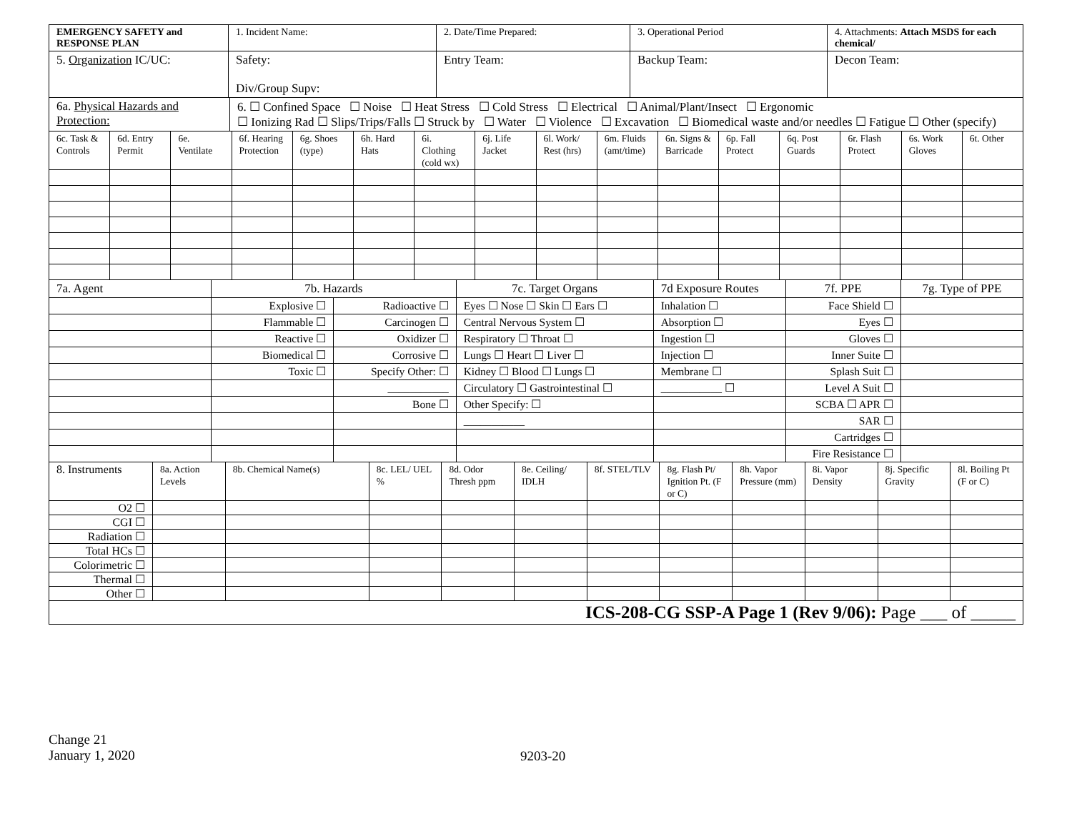| EMERGENCY SAFETY and RESPONSE PLAN | 1. Incident Name: | 2. Date/Time Prepared: | 3. Operational Period | 4. Attachments: Attach MSDS for each chemical/ |
| 5. Organization IC/UC: | Safety: Div/Group Supv: | Entry Team: | Backup Team: | Decon Team: |
| 6a. Physical Hazards and Protection: | 6. ☐ Confined Space ☐ Noise ☐ Heat Stress ☐ Cold Stress ☐ Electrical ☐ Animal/Plant/Insect ☐ Ergonomic ☐ Ionizing Rad ☐ Slips/Trips/Falls ☐ Struck by ☐ Water ☐ Violence ☐ Excavation ☐ Biomedical waste and/or needles ☐ Fatigue ☐ Other (specify) |
| 6c. Task & Controls | 6d. Entry Permit | 6e. Ventilate | 6f. Hearing Protection | 6g. Shoes (type) | 6h. Hard Hats | 6i. Clothing (cold wx) | 6j. Life Jacket | 6l. Work/ Rest (hrs) | 6m. Fluids (amt/time) | 6n. Signs & Barricade | 6p. Fall Protect | 6q. Post Guards | 6r. Flash Protect | 6s. Work Gloves | 6t. Other |
| 7a. Agent | 7b. Hazards | | 7c. Target Organs | 7d Exposure Routes | 7f. PPE | 7g. Type of PPE |
| | Explosive ☐ | Radioactive ☐ | Eyes ☐ Nose ☐ Skin ☐ Ears ☐ | Inhalation ☐ | Face Shield ☐ | |
| | Flammable ☐ | Carcinogen ☐ | Central Nervous System ☐ | Absorption ☐ | Eyes ☐ | |
| | Reactive ☐ | Oxidizer ☐ | Respiratory ☐ Throat ☐ | Ingestion ☐ | Gloves ☐ | |
| | Biomedical ☐ | Corrosive ☐ | Lungs ☐ Heart ☐ Liver ☐ | Injection ☐ | Inner Suite ☐ | |
| | Toxic ☐ | Specify Other: ☐ | Kidney ☐ Blood ☐ Lungs ☐ | Membrane ☐ | Splash Suit ☐ | |
| | | ___________ | Circulatory ☐ Gastrointestinal ☐ | ___________ ☐ | Level A Suit ☐ | |
| | | Bone ☐ | Other Specify: ☐ | | SCBA ☐ APR ☐ | |
| | | | ___________ | | SAR ☐ | |
| | | | | | Cartridges ☐ | |
| | | | | | Fire Resistance ☐ | |
| 8. Instruments | 8a. Action Levels | 8b. Chemical Name(s) | 8c. LEL/ UEL % | 8d. Odor Thresh ppm | 8e. Ceiling/ IDLH | 8f. STEL/TLV | 8g. Flash Pt/ Ignition Pt. (F or C) | 8h. Vapor Pressure (mm) | 8i. Vapor Density | 8j. Specific Gravity | 8l. Boiling Pt (F or C) |
| O2 ☐ | | | | | | | | | | | |
| CGI ☐ | | | | | | | | | | | |
| Radiation ☐ | | | | | | | | | | | |
| Total HCs ☐ | | | | | | | | | | | |
| Colorimetric ☐ | | | | | | | | | | | |
| Thermal ☐ | | | | | | | | | | | |
| Other ☐ | | | | | | | | | | | |
| ICS-208-CG SSP-A Page 1 (Rev 9/06): Page ___ of _____ |
Change 21
January 1, 2020
9203-20